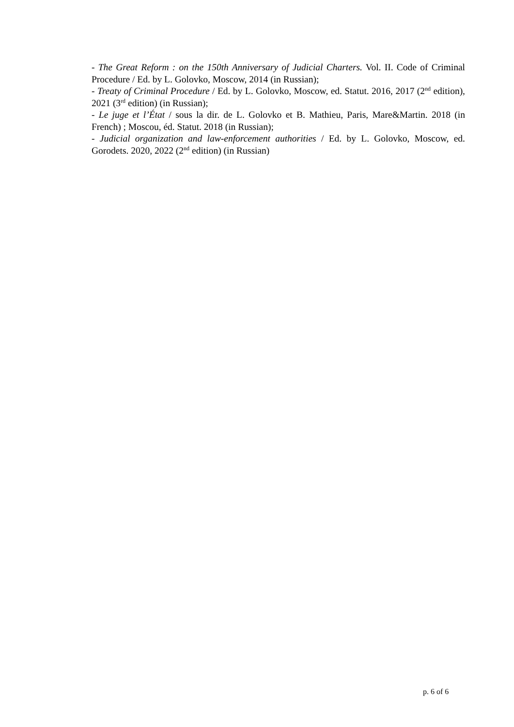- The Great Reform : on the 150th Anniversary of Judicial Charters. Vol. II. Code of Criminal Procedure / Ed. by L. Golovko, Moscow, 2014 (in Russian);
- Treaty of Criminal Procedure / Ed. by L. Golovko, Moscow, ed. Statut. 2016, 2017 (2<sup>nd</sup> edition), 2021 (3<sup>rd</sup> edition) (in Russian);
- Le juge et l’État / sous la dir. de L. Golovko et B. Mathieu, Paris, Mare&Martin. 2018 (in French) ; Moscou, éd. Statut. 2018 (in Russian);
- Judicial organization and law-enforcement authorities / Ed. by L. Golovko, Moscow, ed. Gorodets. 2020, 2022 (2<sup>nd</sup> edition) (in Russian)
p. 6 of 6